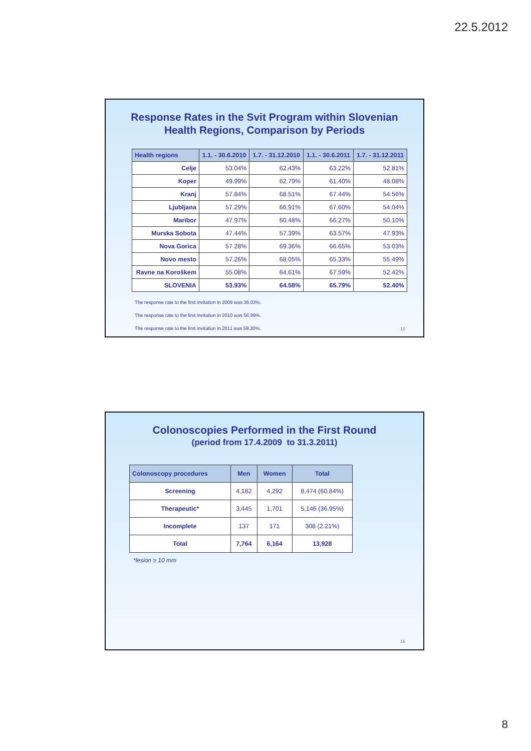22.5.2012
Response Rates in the Svit Program within Slovenian
Health Regions, Comparison by Periods
| Health regions | 1.1. - 30.6.2010 | 1.7. - 31.12.2010 | 1.1. - 30.6.2011 | 1.7. - 31.12.2011 |
| --- | --- | --- | --- | --- |
| Celje | 53.04% | 62.43% | 63.22% | 52.81% |
| Koper | 49.99% | 62.79% | 61.40% | 48.08% |
| Kranj | 57.84% | 68.51% | 67.44% | 54.56% |
| Ljubljana | 57.29% | 66.91% | 67.60% | 54.04% |
| Maribor | 47.97% | 60.48% | 66.27% | 50.10% |
| Murska Sobota | 47.44% | 57.39% | 63.57% | 47.93% |
| Nova Gorica | 57.28% | 69.36% | 66.65% | 53.03% |
| Novo mesto | 57.26% | 68.05% | 65.33% | 55.49% |
| Ravne na Koroškem | 55.08% | 64.61% | 67.59% | 52.42% |
| SLOVENIA | 53.93% | 64.58% | 65.79% | 52.40% |
The response rate to the first invitation in 2009 was 36.03%.
The response rate to the first invitation in 2010 was 56.99%.
The response rate to the first invitation in 2011 was 58.30%.
15
Colonoscopies Performed in the First Round
(period from 17.4.2009 to 31.3.2011)
| Colonoscopy procedures | Men | Women | Total |
| --- | --- | --- | --- |
| Screening | 4,182 | 4,292 | 8,474 (60.84%) |
| Therapeutic* | 3,445 | 1,701 | 5,146 (36.95%) |
| Incomplete | 137 | 171 | 308 (2.21%) |
| Total | 7,764 | 6,164 | 13,928 |
*lesion ≥ 10 mm
16
8